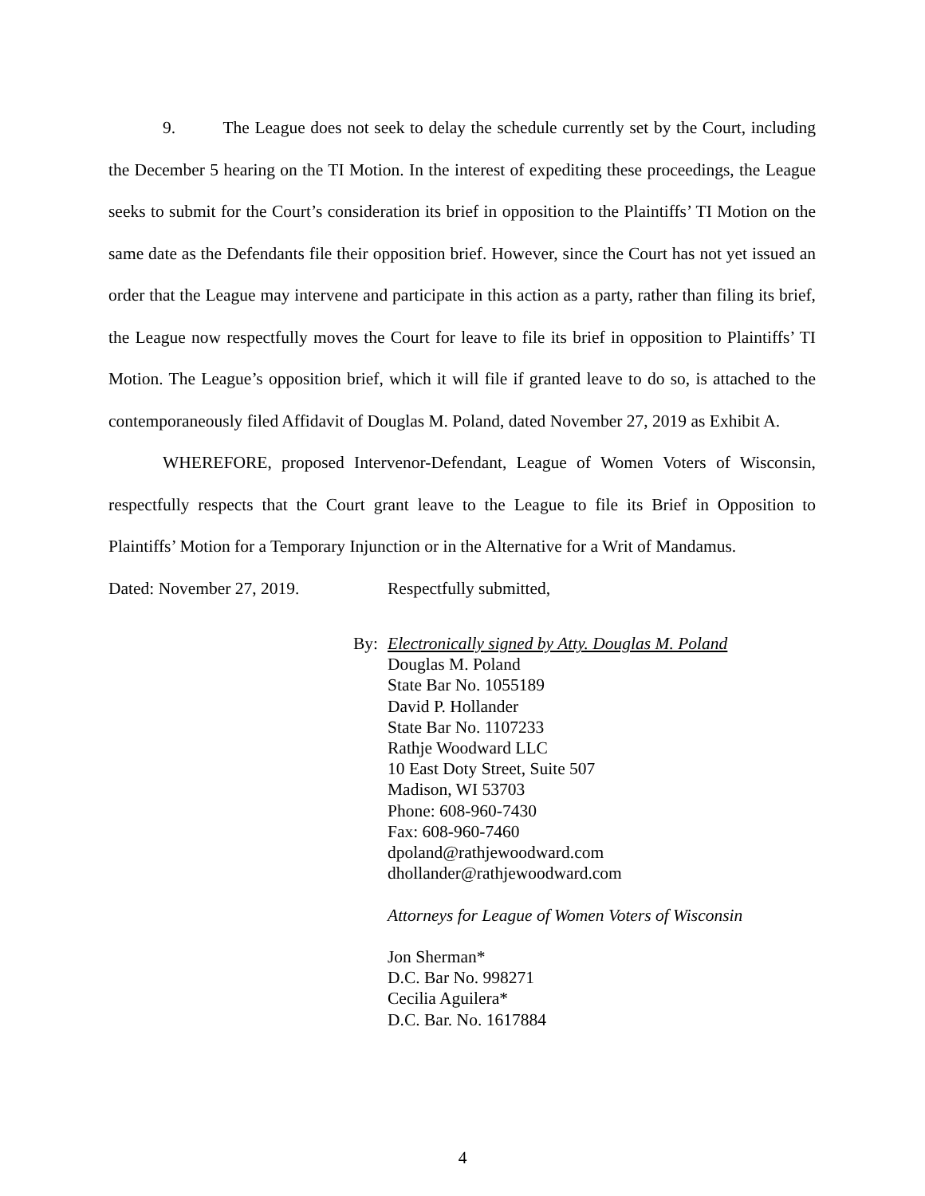9. The League does not seek to delay the schedule currently set by the Court, including the December 5 hearing on the TI Motion. In the interest of expediting these proceedings, the League seeks to submit for the Court’s consideration its brief in opposition to the Plaintiffs’ TI Motion on the same date as the Defendants file their opposition brief. However, since the Court has not yet issued an order that the League may intervene and participate in this action as a party, rather than filing its brief, the League now respectfully moves the Court for leave to file its brief in opposition to Plaintiffs’ TI Motion. The League’s opposition brief, which it will file if granted leave to do so, is attached to the contemporaneously filed Affidavit of Douglas M. Poland, dated November 27, 2019 as Exhibit A.
WHEREFORE, proposed Intervenor-Defendant, League of Women Voters of Wisconsin, respectfully respects that the Court grant leave to the League to file its Brief in Opposition to Plaintiffs’ Motion for a Temporary Injunction or in the Alternative for a Writ of Mandamus.
Dated: November 27, 2019. Respectfully submitted,
By: Electronically signed by Atty. Douglas M. Poland
Douglas M. Poland
State Bar No. 1055189
David P. Hollander
State Bar No. 1107233
Rathje Woodward LLC
10 East Doty Street, Suite 507
Madison, WI 53703
Phone: 608-960-7430
Fax: 608-960-7460
dpoland@rathjewoodward.com
dhollander@rathjewoodward.com
Attorneys for League of Women Voters of Wisconsin
Jon Sherman*
D.C. Bar No. 998271
Cecilia Aguilera*
D.C. Bar. No. 1617884
4